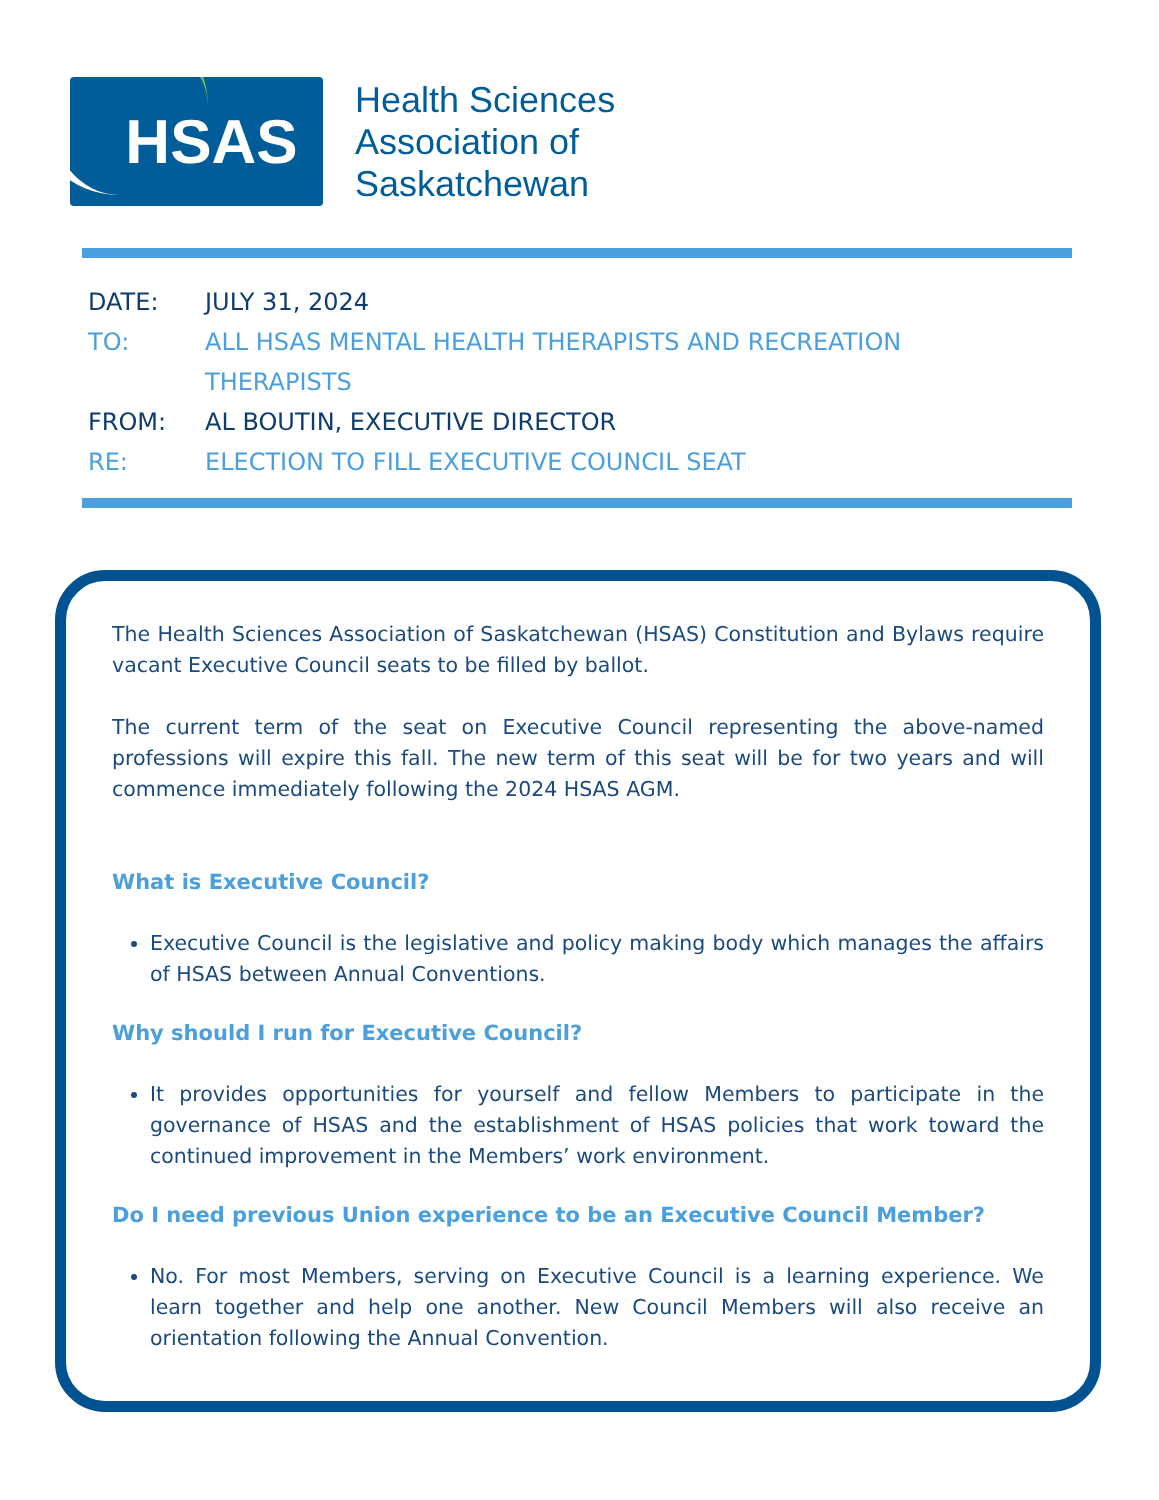HSAS
Health Sciences
Association of
Saskatchewan
DATE: JULY 31, 2024
TO: ALL HSAS MENTAL HEALTH THERAPISTS AND RECREATION
THERAPISTS
FROM: AL BOUTIN, EXECUTIVE DIRECTOR
RE: ELECTION TO FILL EXECUTIVE COUNCIL SEAT
The Health Sciences Association of Saskatchewan (HSAS) Constitution and Bylaws require vacant Executive Council seats to be filled by ballot.
The current term of the seat on Executive Council representing the above-named professions will expire this fall. The new term of this seat will be for two years and will commence immediately following the 2024 HSAS AGM.
What is Executive Council?
Executive Council is the legislative and policy making body which manages the affairs of HSAS between Annual Conventions.
Why should I run for Executive Council?
It provides opportunities for yourself and fellow Members to participate in the governance of HSAS and the establishment of HSAS policies that work toward the continued improvement in the Members’ work environment.
Do I need previous Union experience to be an Executive Council Member?
No. For most Members, serving on Executive Council is a learning experience. We learn together and help one another. New Council Members will also receive an orientation following the Annual Convention.